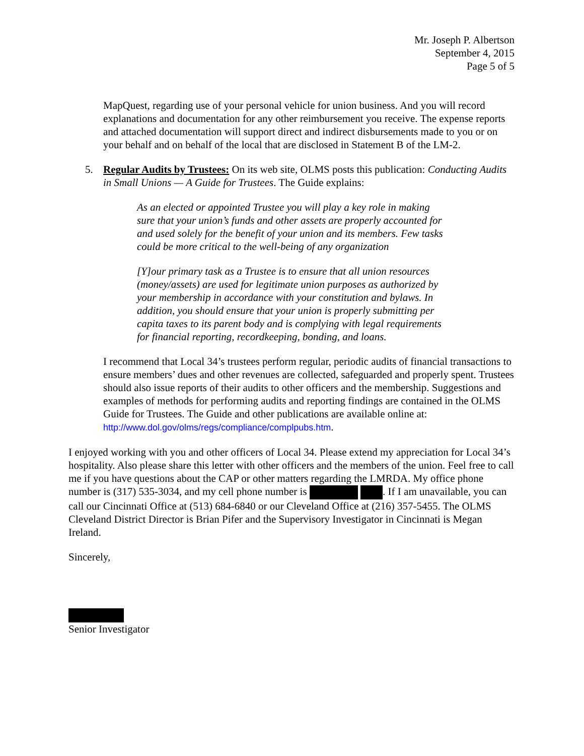Mr. Joseph P. Albertson
September 4, 2015
Page 5 of 5
MapQuest, regarding use of your personal vehicle for union business. And you will record explanations and documentation for any other reimbursement you receive. The expense reports and attached documentation will support direct and indirect disbursements made to you or on your behalf and on behalf of the local that are disclosed in Statement B of the LM-2.
5. Regular Audits by Trustees: On its web site, OLMS posts this publication: Conducting Audits in Small Unions — A Guide for Trustees. The Guide explains:
As an elected or appointed Trustee you will play a key role in making sure that your union’s funds and other assets are properly accounted for and used solely for the benefit of your union and its members. Few tasks could be more critical to the well-being of any organization
[Y]our primary task as a Trustee is to ensure that all union resources (money/assets) are used for legitimate union purposes as authorized by your membership in accordance with your constitution and bylaws. In addition, you should ensure that your union is properly submitting per capita taxes to its parent body and is complying with legal requirements for financial reporting, recordkeeping, bonding, and loans.
I recommend that Local 34’s trustees perform regular, periodic audits of financial transactions to ensure members’ dues and other revenues are collected, safeguarded and properly spent. Trustees should also issue reports of their audits to other officers and the membership. Suggestions and examples of methods for performing audits and reporting findings are contained in the OLMS Guide for Trustees. The Guide and other publications are available online at: http://www.dol.gov/olms/regs/compliance/complpubs.htm.
I enjoyed working with you and other officers of Local 34. Please extend my appreciation for Local 34’s hospitality. Also please share this letter with other officers and the members of the union. Feel free to call me if you have questions about the CAP or other matters regarding the LMRDA. My office phone number is (317) 535-3034, and my cell phone number is . If I am unavailable, you can call our Cincinnati Office at (513) 684-6840 or our Cleveland Office at (216) 357-5455. The OLMS Cleveland District Director is Brian Pifer and the Supervisory Investigator in Cincinnati is Megan Ireland.
Sincerely,
Senior Investigator